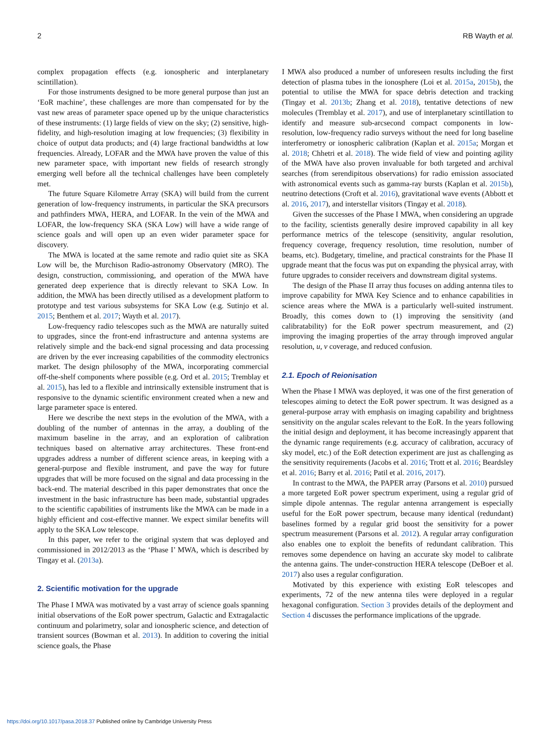2 RB Wayth et al.
complex propagation effects (e.g. ionospheric and interplanetary scintillation).
For those instruments designed to be more general purpose than just an ‘EoR machine’, these challenges are more than compensated for by the vast new areas of parameter space opened up by the unique characteristics of these instruments: (1) large fields of view on the sky; (2) sensitive, high-fidelity, and high-resolution imaging at low frequencies; (3) flexibility in choice of output data products; and (4) large fractional bandwidths at low frequencies. Already, LOFAR and the MWA have proven the value of this new parameter space, with important new fields of research strongly emerging well before all the technical challenges have been completely met.
The future Square Kilometre Array (SKA) will build from the current generation of low-frequency instruments, in particular the SKA precursors and pathfinders MWA, HERA, and LOFAR. In the vein of the MWA and LOFAR, the low-frequency SKA (SKA Low) will have a wide range of science goals and will open up an even wider parameter space for discovery.
The MWA is located at the same remote and radio quiet site as SKA Low will be, the Murchison Radio-astronomy Observatory (MRO). The design, construction, commissioning, and operation of the MWA have generated deep experience that is directly relevant to SKA Low. In addition, the MWA has been directly utilised as a development platform to prototype and test various subsystems for SKA Low (e.g. Sutinjo et al. 2015; Benthem et al. 2017; Wayth et al. 2017).
Low-frequency radio telescopes such as the MWA are naturally suited to upgrades, since the front-end infrastructure and antenna systems are relatively simple and the back-end signal processing and data processing are driven by the ever increasing capabilities of the commodity electronics market. The design philosophy of the MWA, incorporating commercial off-the-shelf components where possible (e.g. Ord et al. 2015; Tremblay et al. 2015), has led to a flexible and intrinsically extensible instrument that is responsive to the dynamic scientific environment created when a new and large parameter space is entered.
Here we describe the next steps in the evolution of the MWA, with a doubling of the number of antennas in the array, a doubling of the maximum baseline in the array, and an exploration of calibration techniques based on alternative array architectures. These front-end upgrades address a number of different science areas, in keeping with a general-purpose and flexible instrument, and pave the way for future upgrades that will be more focused on the signal and data processing in the back-end. The material described in this paper demonstrates that once the investment in the basic infrastructure has been made, substantial upgrades to the scientific capabilities of instruments like the MWA can be made in a highly efficient and cost-effective manner. We expect similar benefits will apply to the SKA Low telescope.
In this paper, we refer to the original system that was deployed and commissioned in 2012/2013 as the ‘Phase I’ MWA, which is described by Tingay et al. (2013a).
2. Scientific motivation for the upgrade
The Phase I MWA was motivated by a vast array of science goals spanning initial observations of the EoR power spectrum, Galactic and Extragalactic continuum and polarimetry, solar and ionospheric science, and detection of transient sources (Bowman et al. 2013). In addition to covering the initial science goals, the Phase
I MWA also produced a number of unforeseen results including the first detection of plasma tubes in the ionosphere (Loi et al. 2015a, 2015b), the potential to utilise the MWA for space debris detection and tracking (Tingay et al. 2013b; Zhang et al. 2018), tentative detections of new molecules (Tremblay et al. 2017), and use of interplanetary scintillation to identify and measure sub-arcsecond compact components in low-resolution, low-frequency radio surveys without the need for long baseline interferometry or ionospheric calibration (Kaplan et al. 2015a; Morgan et al. 2018; Chhetri et al. 2018). The wide field of view and pointing agility of the MWA have also proven invaluable for both targeted and archival searches (from serendipitous observations) for radio emission associated with astronomical events such as gamma-ray bursts (Kaplan et al. 2015b), neutrino detections (Croft et al. 2016), gravitational wave events (Abbott et al. 2016, 2017), and interstellar visitors (Tingay et al. 2018).
Given the successes of the Phase I MWA, when considering an upgrade to the facility, scientists generally desire improved capability in all key performance metrics of the telescope (sensitivity, angular resolution, frequency coverage, frequency resolution, time resolution, number of beams, etc). Budgetary, timeline, and practical constraints for the Phase II upgrade meant that the focus was put on expanding the physical array, with future upgrades to consider receivers and downstream digital systems.
The design of the Phase II array thus focuses on adding antenna tiles to improve capability for MWA Key Science and to enhance capabilities in science areas where the MWA is a particularly well-suited instrument. Broadly, this comes down to (1) improving the sensitivity (and calibratability) for the EoR power spectrum measurement, and (2) improving the imaging properties of the array through improved angular resolution, u, v coverage, and reduced confusion.
2.1. Epoch of Reionisation
When the Phase I MWA was deployed, it was one of the first generation of telescopes aiming to detect the EoR power spectrum. It was designed as a general-purpose array with emphasis on imaging capability and brightness sensitivity on the angular scales relevant to the EoR. In the years following the initial design and deployment, it has become increasingly apparent that the dynamic range requirements (e.g. accuracy of calibration, accuracy of sky model, etc.) of the EoR detection experiment are just as challenging as the sensitivity requirements (Jacobs et al. 2016; Trott et al. 2016; Beardsley et al. 2016; Barry et al. 2016; Patil et al. 2016, 2017).
In contrast to the MWA, the PAPER array (Parsons et al. 2010) pursued a more targeted EoR power spectrum experiment, using a regular grid of simple dipole antennas. The regular antenna arrangement is especially useful for the EoR power spectrum, because many identical (redundant) baselines formed by a regular grid boost the sensitivity for a power spectrum measurement (Parsons et al. 2012). A regular array configuration also enables one to exploit the benefits of redundant calibration. This removes some dependence on having an accurate sky model to calibrate the antenna gains. The under-construction HERA telescope (DeBoer et al. 2017) also uses a regular configuration.
Motivated by this experience with existing EoR telescopes and experiments, 72 of the new antenna tiles were deployed in a regular hexagonal configuration. Section 3 provides details of the deployment and Section 4 discusses the performance implications of the upgrade.
https://doi.org/10.1017/pasa.2018.37 Published online by Cambridge University Press